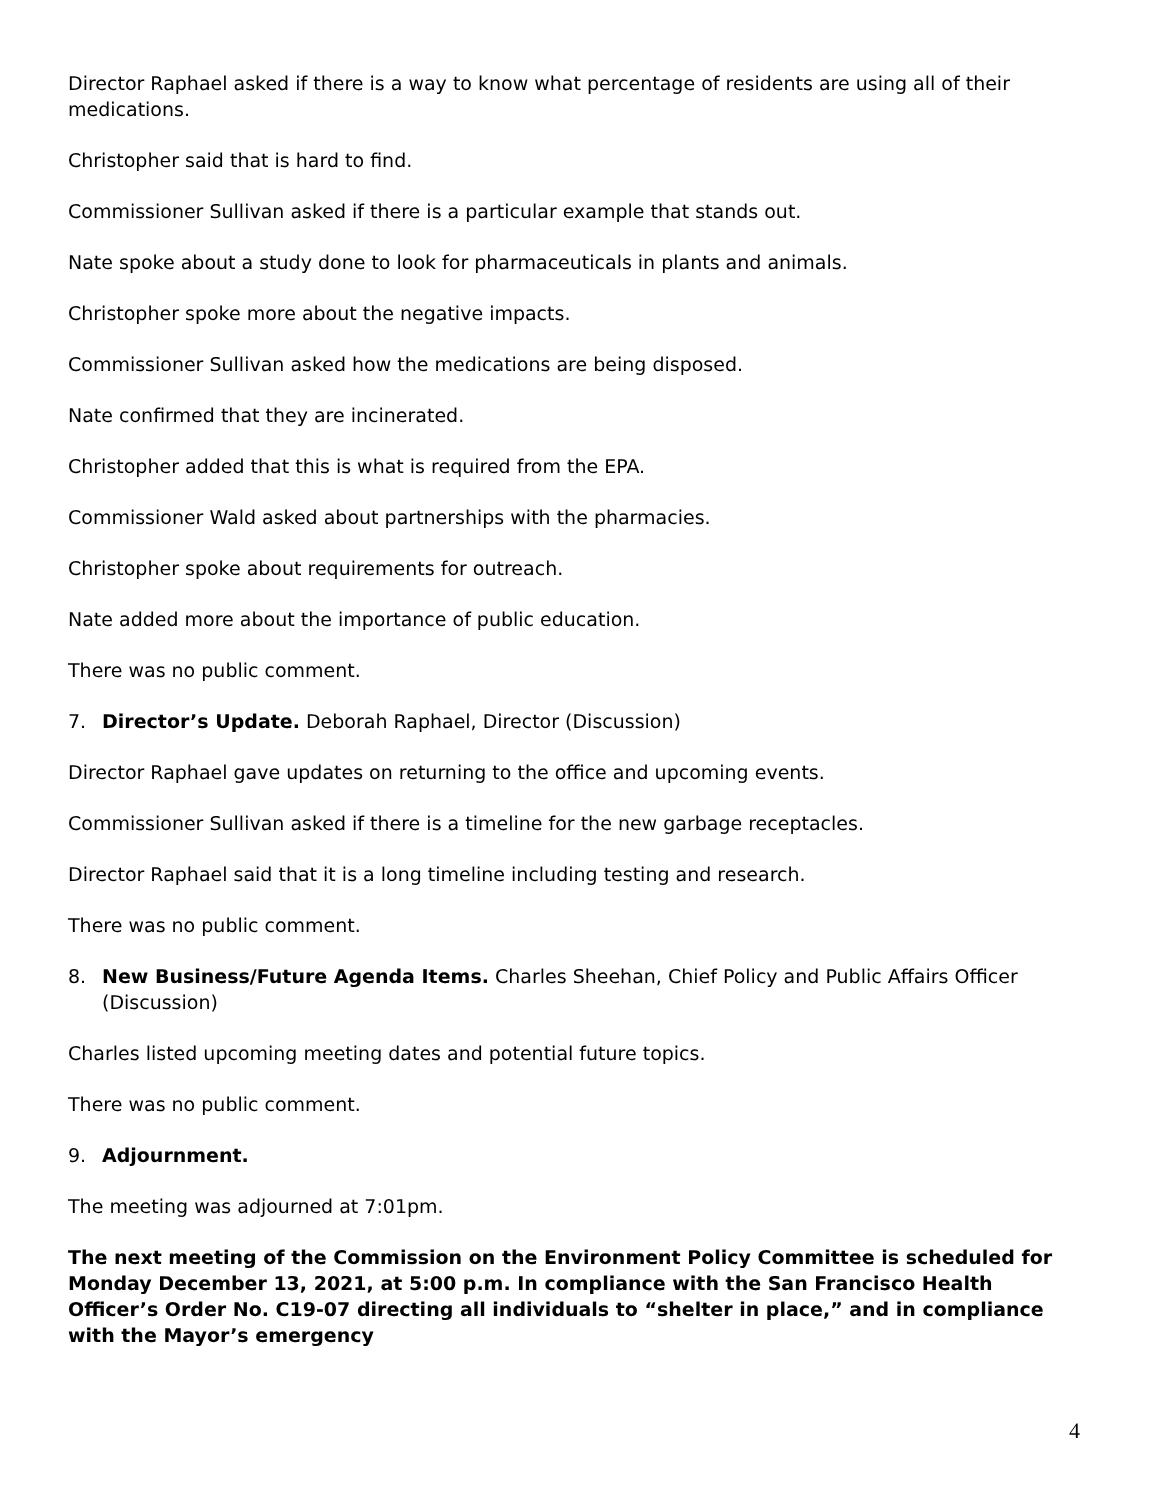Director Raphael asked if there is a way to know what percentage of residents are using all of their medications.
Christopher said that is hard to find.
Commissioner Sullivan asked if there is a particular example that stands out.
Nate spoke about a study done to look for pharmaceuticals in plants and animals.
Christopher spoke more about the negative impacts.
Commissioner Sullivan asked how the medications are being disposed.
Nate confirmed that they are incinerated.
Christopher added that this is what is required from the EPA.
Commissioner Wald asked about partnerships with the pharmacies.
Christopher spoke about requirements for outreach.
Nate added more about the importance of public education.
There was no public comment.
7. Director’s Update. Deborah Raphael, Director (Discussion)
Director Raphael gave updates on returning to the office and upcoming events.
Commissioner Sullivan asked if there is a timeline for the new garbage receptacles.
Director Raphael said that it is a long timeline including testing and research.
There was no public comment.
8. New Business/Future Agenda Items. Charles Sheehan, Chief Policy and Public Affairs Officer (Discussion)
Charles listed upcoming meeting dates and potential future topics.
There was no public comment.
9. Adjournment.
The meeting was adjourned at 7:01pm.
The next meeting of the Commission on the Environment Policy Committee is scheduled for Monday December 13, 2021, at 5:00 p.m. In compliance with the San Francisco Health Officer’s Order No. C19-07 directing all individuals to “shelter in place,” and in compliance with the Mayor’s emergency
4